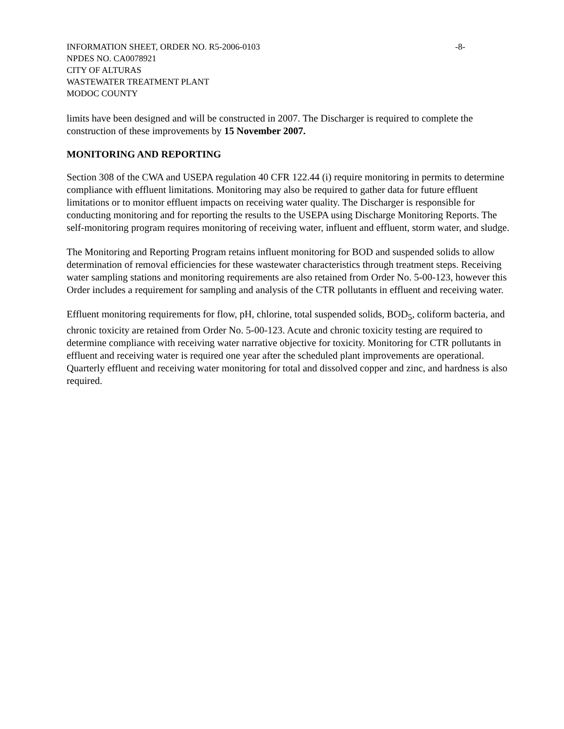INFORMATION SHEET, ORDER NO. R5-2006-0103 -8-
NPDES NO. CA0078921
CITY OF ALTURAS
WASTEWATER TREATMENT PLANT
MODOC COUNTY
limits have been designed and will be constructed in 2007. The Discharger is required to complete the construction of these improvements by 15 November 2007.
MONITORING AND REPORTING
Section 308 of the CWA and USEPA regulation 40 CFR 122.44 (i) require monitoring in permits to determine compliance with effluent limitations. Monitoring may also be required to gather data for future effluent limitations or to monitor effluent impacts on receiving water quality. The Discharger is responsible for conducting monitoring and for reporting the results to the USEPA using Discharge Monitoring Reports. The self-monitoring program requires monitoring of receiving water, influent and effluent, storm water, and sludge.
The Monitoring and Reporting Program retains influent monitoring for BOD and suspended solids to allow determination of removal efficiencies for these wastewater characteristics through treatment steps. Receiving water sampling stations and monitoring requirements are also retained from Order No. 5-00-123, however this Order includes a requirement for sampling and analysis of the CTR pollutants in effluent and receiving water.
Effluent monitoring requirements for flow, pH, chlorine, total suspended solids, BOD<sub>5</sub>, coliform bacteria, and chronic toxicity are retained from Order No. 5-00-123. Acute and chronic toxicity testing are required to determine compliance with receiving water narrative objective for toxicity. Monitoring for CTR pollutants in effluent and receiving water is required one year after the scheduled plant improvements are operational. Quarterly effluent and receiving water monitoring for total and dissolved copper and zinc, and hardness is also required.